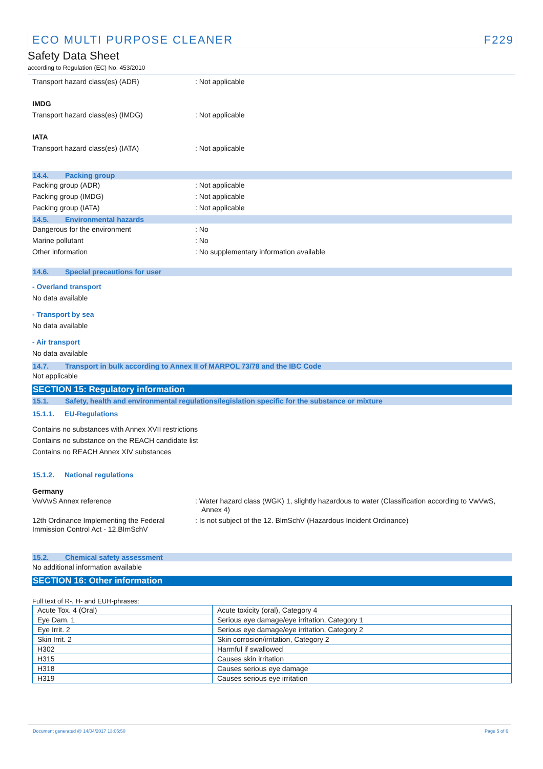ECO MULTI PURPOSE CLEANER F229
Safety Data Sheet
according to Regulation (EC) No. 453/2010
Transport hazard class(es) (ADR) : Not applicable
IMDG
Transport hazard class(es) (IMDG) : Not applicable
IATA
Transport hazard class(es) (IATA) : Not applicable
14.4. Packing group
Packing group (ADR) : Not applicable
Packing group (IMDG) : Not applicable
Packing group (IATA) : Not applicable
14.5. Environmental hazards
Dangerous for the environment : No
Marine pollutant : No
Other information : No supplementary information available
14.6. Special precautions for user
- Overland transport
No data available
- Transport by sea
No data available
- Air transport
No data available
14.7. Transport in bulk according to Annex II of MARPOL 73/78 and the IBC Code
Not applicable
SECTION 15: Regulatory information
15.1. Safety, health and environmental regulations/legislation specific for the substance or mixture
15.1.1. EU-Regulations
Contains no substances with Annex XVII restrictions
Contains no substance on the REACH candidate list
Contains no REACH Annex XIV substances
15.1.2. National regulations
Germany
VwVwS Annex reference : Water hazard class (WGK) 1, slightly hazardous to water (Classification according to VwVwS, Annex 4)
12th Ordinance Implementing the Federal Immission Control Act - 12.BImSchV
: Is not subject of the 12. BlmSchV (Hazardous Incident Ordinance)
15.2. Chemical safety assessment
No additional information available
SECTION 16: Other information
Full text of R-, H- and EUH-phrases:
| Acute Tox. 4 (Oral) | Acute toxicity (oral), Category 4 |
| Eye Dam. 1 | Serious eye damage/eye irritation, Category 1 |
| Eye Irrit. 2 | Serious eye damage/eye irritation, Category 2 |
| Skin Irrit. 2 | Skin corrosion/irritation, Category 2 |
| H302 | Harmful if swallowed |
| H315 | Causes skin irritation |
| H318 | Causes serious eye damage |
| H319 | Causes serious eye irritation |
Document generated @ 14/04/2017 13:05:50 Page 5 of 6